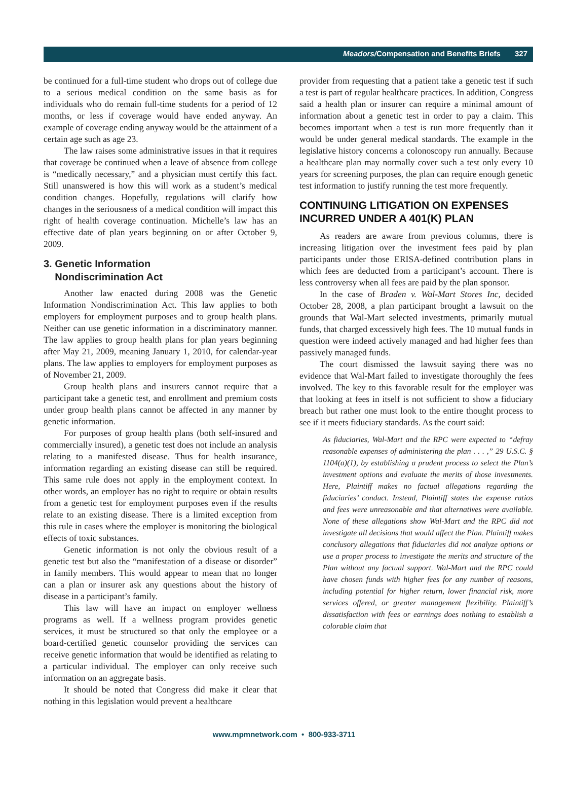Meadors/Compensation and Benefits Briefs 327
be continued for a full-time student who drops out of college due to a serious medical condition on the same basis as for individuals who do remain full-time students for a period of 12 months, or less if coverage would have ended anyway. An example of coverage ending anyway would be the attainment of a certain age such as age 23.
The law raises some administrative issues in that it requires that coverage be continued when a leave of absence from college is “medically necessary,” and a physician must certify this fact. Still unanswered is how this will work as a student’s medical condition changes. Hopefully, regulations will clarify how changes in the seriousness of a medical condition will impact this right of health coverage continuation. Michelle’s law has an effective date of plan years beginning on or after October 9, 2009.
3. Genetic Information
Nondiscrimination Act
Another law enacted during 2008 was the Genetic Information Nondiscrimination Act. This law applies to both employers for employment purposes and to group health plans. Neither can use genetic information in a discriminatory manner. The law applies to group health plans for plan years beginning after May 21, 2009, meaning January 1, 2010, for calendar-year plans. The law applies to employers for employment purposes as of November 21, 2009.
Group health plans and insurers cannot require that a participant take a genetic test, and enrollment and premium costs under group health plans cannot be affected in any manner by genetic information.
For purposes of group health plans (both self-insured and commercially insured), a genetic test does not include an analysis relating to a manifested disease. Thus for health insurance, information regarding an existing disease can still be required. This same rule does not apply in the employment context. In other words, an employer has no right to require or obtain results from a genetic test for employment purposes even if the results relate to an existing disease. There is a limited exception from this rule in cases where the employer is monitoring the biological effects of toxic substances.
Genetic information is not only the obvious result of a genetic test but also the “manifestation of a disease or disorder” in family members. This would appear to mean that no longer can a plan or insurer ask any questions about the history of disease in a participant’s family.
This law will have an impact on employer wellness programs as well. If a wellness program provides genetic services, it must be structured so that only the employee or a board-certified genetic counselor providing the services can receive genetic information that would be identified as relating to a particular individual. The employer can only receive such information on an aggregate basis.
It should be noted that Congress did make it clear that nothing in this legislation would prevent a healthcare
provider from requesting that a patient take a genetic test if such a test is part of regular healthcare practices. In addition, Congress said a health plan or insurer can require a minimal amount of information about a genetic test in order to pay a claim. This becomes important when a test is run more frequently than it would be under general medical standards. The example in the legislative history concerns a colonoscopy run annually. Because a healthcare plan may normally cover such a test only every 10 years for screening purposes, the plan can require enough genetic test information to justify running the test more frequently.
CONTINUING LITIGATION ON EXPENSES INCURRED UNDER A 401(K) PLAN
As readers are aware from previous columns, there is increasing litigation over the investment fees paid by plan participants under those ERISA-defined contribution plans in which fees are deducted from a participant’s account. There is less controversy when all fees are paid by the plan sponsor.
In the case of Braden v. Wal-Mart Stores Inc, decided October 28, 2008, a plan participant brought a lawsuit on the grounds that Wal-Mart selected investments, primarily mutual funds, that charged excessively high fees. The 10 mutual funds in question were indeed actively managed and had higher fees than passively managed funds.
The court dismissed the lawsuit saying there was no evidence that Wal-Mart failed to investigate thoroughly the fees involved. The key to this favorable result for the employer was that looking at fees in itself is not sufficient to show a fiduciary breach but rather one must look to the entire thought process to see if it meets fiduciary standards. As the court said:
As fiduciaries, Wal-Mart and the RPC were expected to “defray reasonable expenses of administering the plan . . . ,” 29 U.S.C. § 1104(a)(1), by establishing a prudent process to select the Plan’s investment options and evaluate the merits of those investments. Here, Plaintiff makes no factual allegations regarding the fiduciaries’ conduct. Instead, Plaintiff states the expense ratios and fees were unreasonable and that alternatives were available. None of these allegations show Wal-Mart and the RPC did not investigate all decisions that would affect the Plan. Plaintiff makes conclusory allegations that fiduciaries did not analyze options or use a proper process to investigate the merits and structure of the Plan without any factual support. Wal-Mart and the RPC could have chosen funds with higher fees for any number of reasons, including potential for higher return, lower financial risk, more services offered, or greater management flexibility. Plaintiff’s dissatisfaction with fees or earnings does nothing to establish a colorable claim that
www.mpmnetwork.com • 800-933-3711